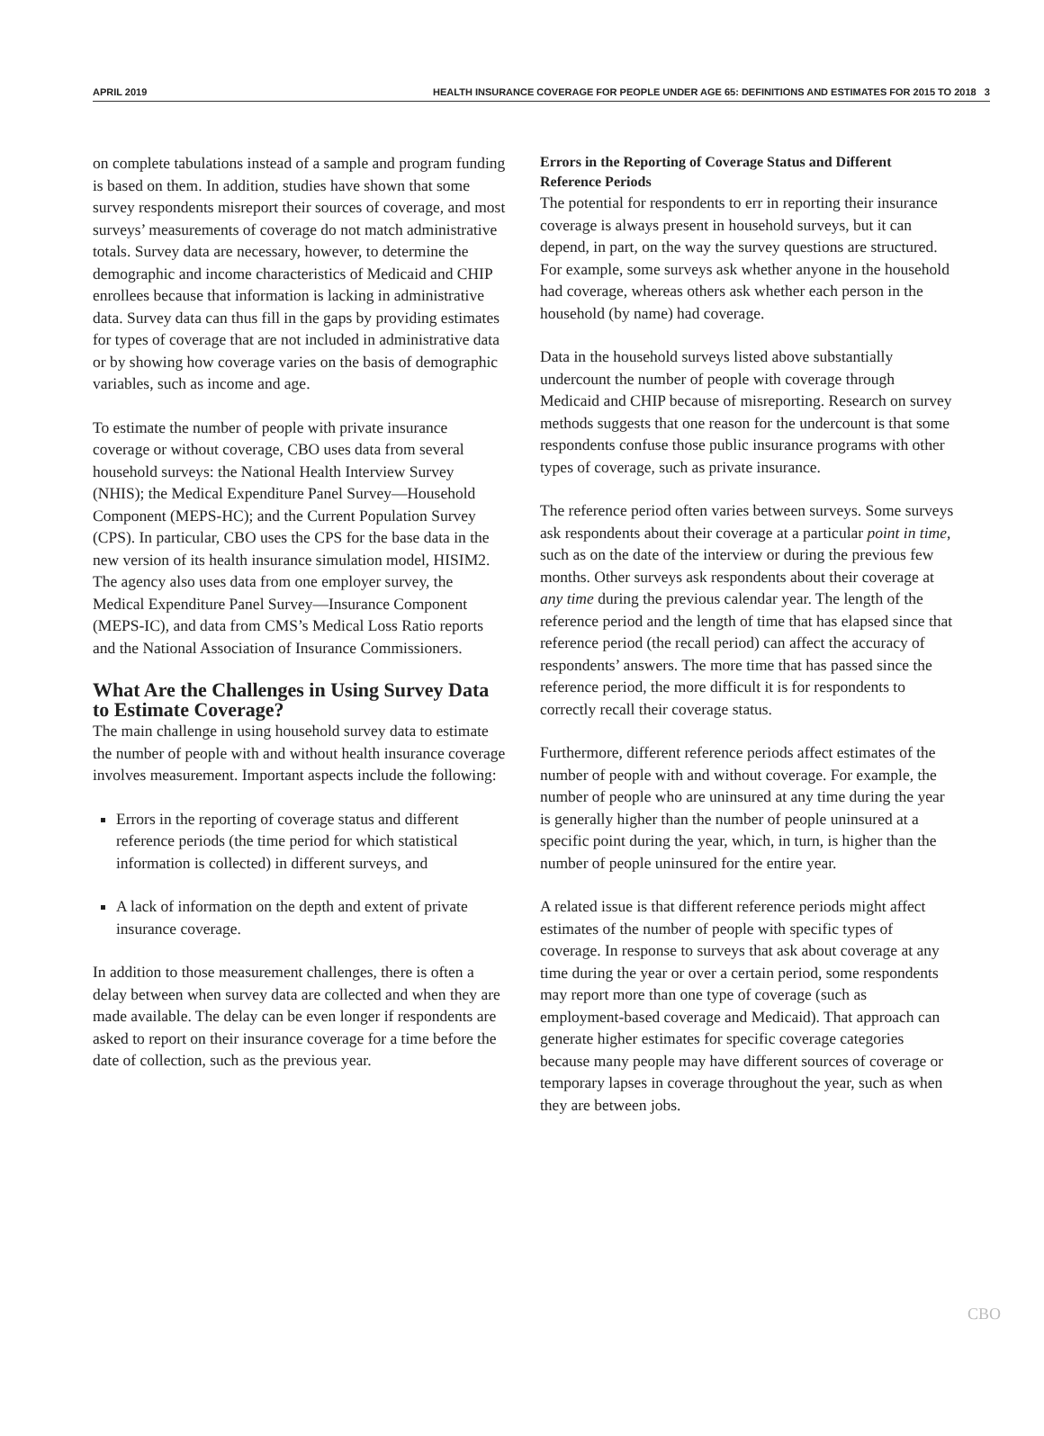APRIL 2019 HEALTH INSURANCE COVERAGE FOR PEOPLE UNDER AGE 65: DEFINITIONS AND ESTIMATES FOR 2015 TO 2018 3
on complete tabulations instead of a sample and program funding is based on them. In addition, studies have shown that some survey respondents misreport their sources of coverage, and most surveys’ measurements of coverage do not match administrative totals. Survey data are necessary, however, to determine the demographic and income characteristics of Medicaid and CHIP enrollees because that information is lacking in administrative data. Survey data can thus fill in the gaps by providing estimates for types of coverage that are not included in administrative data or by showing how coverage varies on the basis of demographic variables, such as income and age.
To estimate the number of people with private insurance coverage or without coverage, CBO uses data from several household surveys: the National Health Interview Survey (NHIS); the Medical Expenditure Panel Survey—Household Component (MEPS-HC); and the Current Population Survey (CPS). In particular, CBO uses the CPS for the base data in the new version of its health insurance simulation model, HISIM2. The agency also uses data from one employer survey, the Medical Expenditure Panel Survey—Insurance Component (MEPS-IC), and data from CMS’s Medical Loss Ratio reports and the National Association of Insurance Commissioners.
What Are the Challenges in Using Survey Data to Estimate Coverage?
The main challenge in using household survey data to estimate the number of people with and without health insurance coverage involves measurement. Important aspects include the following:
Errors in the reporting of coverage status and different reference periods (the time period for which statistical information is collected) in different surveys, and
A lack of information on the depth and extent of private insurance coverage.
In addition to those measurement challenges, there is often a delay between when survey data are collected and when they are made available. The delay can be even longer if respondents are asked to report on their insurance coverage for a time before the date of collection, such as the previous year.
Errors in the Reporting of Coverage Status and Different Reference Periods
The potential for respondents to err in reporting their insurance coverage is always present in household surveys, but it can depend, in part, on the way the survey questions are structured. For example, some surveys ask whether anyone in the household had coverage, whereas others ask whether each person in the household (by name) had coverage.
Data in the household surveys listed above substantially undercount the number of people with coverage through Medicaid and CHIP because of misreporting. Research on survey methods suggests that one reason for the undercount is that some respondents confuse those public insurance programs with other types of coverage, such as private insurance.
The reference period often varies between surveys. Some surveys ask respondents about their coverage at a particular point in time, such as on the date of the interview or during the previous few months. Other surveys ask respondents about their coverage at any time during the previous calendar year. The length of the reference period and the length of time that has elapsed since that reference period (the recall period) can affect the accuracy of respondents’ answers. The more time that has passed since the reference period, the more difficult it is for respondents to correctly recall their coverage status.
Furthermore, different reference periods affect estimates of the number of people with and without coverage. For example, the number of people who are uninsured at any time during the year is generally higher than the number of people uninsured at a specific point during the year, which, in turn, is higher than the number of people uninsured for the entire year.
A related issue is that different reference periods might affect estimates of the number of people with specific types of coverage. In response to surveys that ask about coverage at any time during the year or over a certain period, some respondents may report more than one type of coverage (such as employment-based coverage and Medicaid). That approach can generate higher estimates for specific coverage categories because many people may have different sources of coverage or temporary lapses in coverage throughout the year, such as when they are between jobs.
CBO